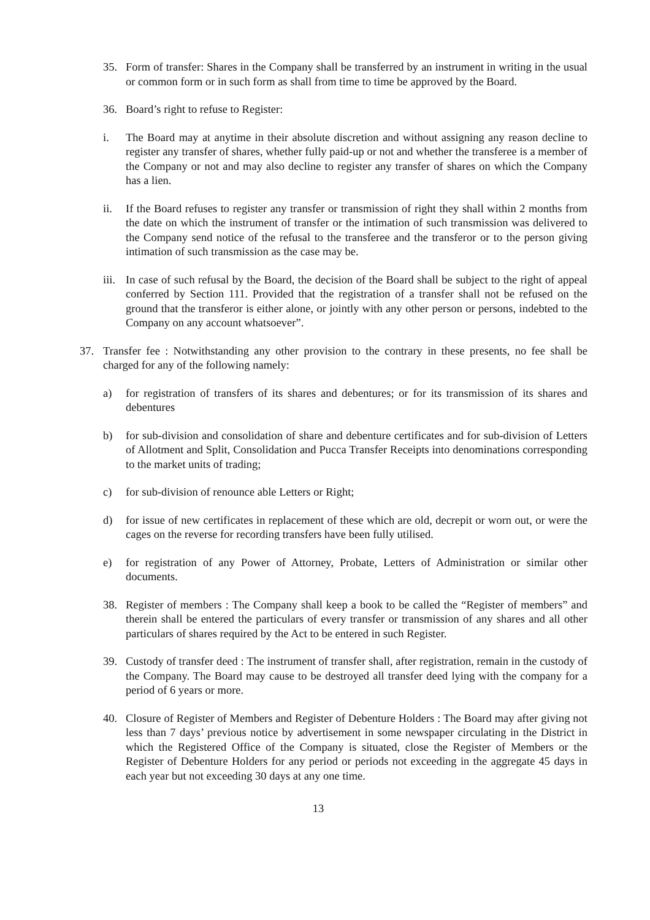35. Form of transfer: Shares in the Company shall be transferred by an instrument in writing in the usual or common form or in such form as shall from time to time be approved by the Board.
36. Board’s right to refuse to Register:
i. The Board may at anytime in their absolute discretion and without assigning any reason decline to register any transfer of shares, whether fully paid-up or not and whether the transferee is a member of the Company or not and may also decline to register any transfer of shares on which the Company has a lien.
ii. If the Board refuses to register any transfer or transmission of right they shall within 2 months from the date on which the instrument of transfer or the intimation of such transmission was delivered to the Company send notice of the refusal to the transferee and the transferor or to the person giving intimation of such transmission as the case may be.
iii. In case of such refusal by the Board, the decision of the Board shall be subject to the right of appeal conferred by Section 111. Provided that the registration of a transfer shall not be refused on the ground that the transferor is either alone, or jointly with any other person or persons, indebted to the Company on any account whatsoever”.
37. Transfer fee : Notwithstanding any other provision to the contrary in these presents, no fee shall be charged for any of the following namely:
a) for registration of transfers of its shares and debentures; or for its transmission of its shares and debentures
b) for sub-division and consolidation of share and debenture certificates and for sub-division of Letters of Allotment and Split, Consolidation and Pucca Transfer Receipts into denominations corresponding to the market units of trading;
c) for sub-division of renounce able Letters or Right;
d) for issue of new certificates in replacement of these which are old, decrepit or worn out, or were the cages on the reverse for recording transfers have been fully utilised.
e) for registration of any Power of Attorney, Probate, Letters of Administration or similar other documents.
38. Register of members : The Company shall keep a book to be called the “Register of members” and therein shall be entered the particulars of every transfer or transmission of any shares and all other particulars of shares required by the Act to be entered in such Register.
39. Custody of transfer deed : The instrument of transfer shall, after registration, remain in the custody of the Company. The Board may cause to be destroyed all transfer deed lying with the company for a period of 6 years or more.
40. Closure of Register of Members and Register of Debenture Holders : The Board may after giving not less than 7 days’ previous notice by advertisement in some newspaper circulating in the District in which the Registered Office of the Company is situated, close the Register of Members or the Register of Debenture Holders for any period or periods not exceeding in the aggregate 45 days in each year but not exceeding 30 days at any one time.
13